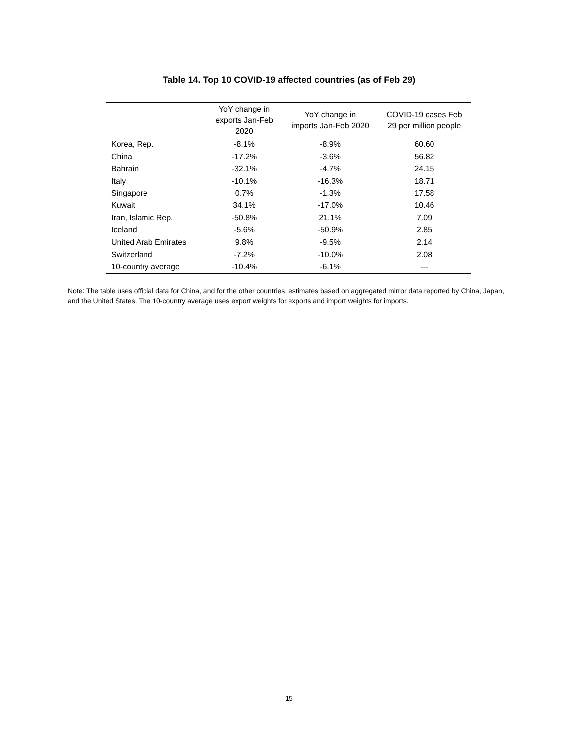Table 14. Top 10 COVID-19 affected countries (as of Feb 29)
| | YoY change in exports Jan-Feb 2020 | YoY change in imports Jan-Feb 2020 | COVID-19 cases Feb 29 per million people |
| --- | --- | --- | --- |
| Korea, Rep. | -8.1% | -8.9% | 60.60 |
| China | -17.2% | -3.6% | 56.82 |
| Bahrain | -32.1% | -4.7% | 24.15 |
| Italy | -10.1% | -16.3% | 18.71 |
| Singapore | 0.7% | -1.3% | 17.58 |
| Kuwait | 34.1% | -17.0% | 10.46 |
| Iran, Islamic Rep. | -50.8% | 21.1% | 7.09 |
| Iceland | -5.6% | -50.9% | 2.85 |
| United Arab Emirates | 9.8% | -9.5% | 2.14 |
| Switzerland | -7.2% | -10.0% | 2.08 |
| 10-country average | -10.4% | -6.1% | --- |
Note: The table uses official data for China, and for the other countries, estimates based on aggregated mirror data reported by China, Japan, and the United States. The 10-country average uses export weights for exports and import weights for imports.
15